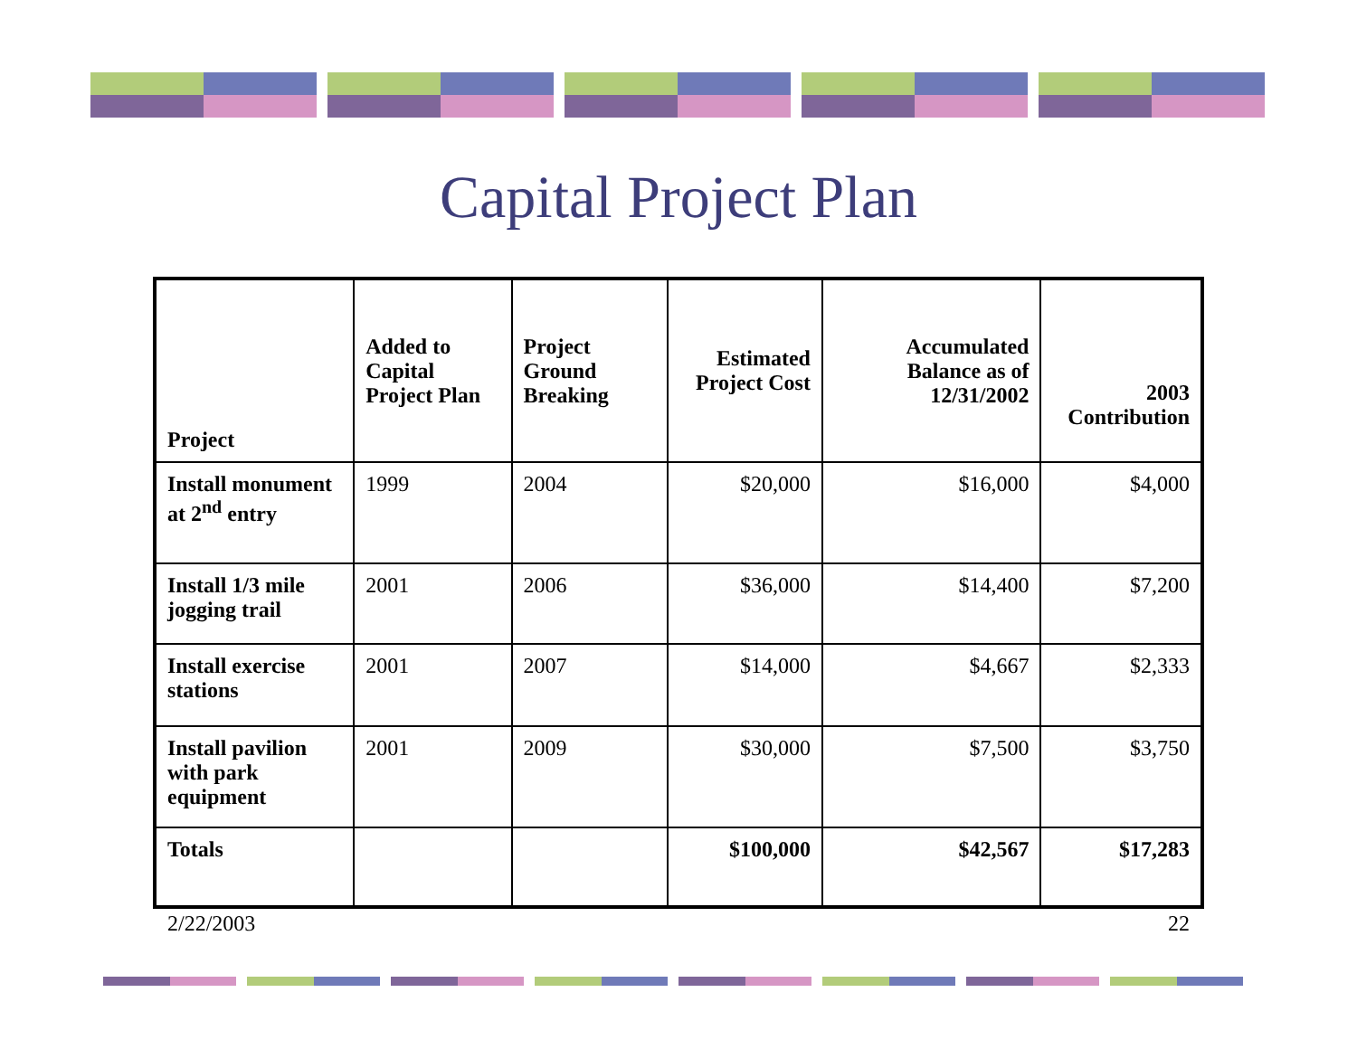Capital Project Plan
| Project | Added to Capital Project Plan | Project Ground Breaking | Estimated Project Cost | Accumulated Balance as of 12/31/2002 | 2003 Contribution |
| --- | --- | --- | --- | --- | --- |
| Install monument at 2<sup>nd</sup> entry | 1999 | 2004 | $20,000 | $16,000 | $4,000 |
| Install 1/3 mile jogging trail | 2001 | 2006 | $36,000 | $14,400 | $7,200 |
| Install exercise stations | 2001 | 2007 | $14,000 | $4,667 | $2,333 |
| Install pavilion with park equipment | 2001 | 2009 | $30,000 | $7,500 | $3,750 |
| Totals | | | $100,000 | $42,567 | $17,283 |
2/22/2003 22